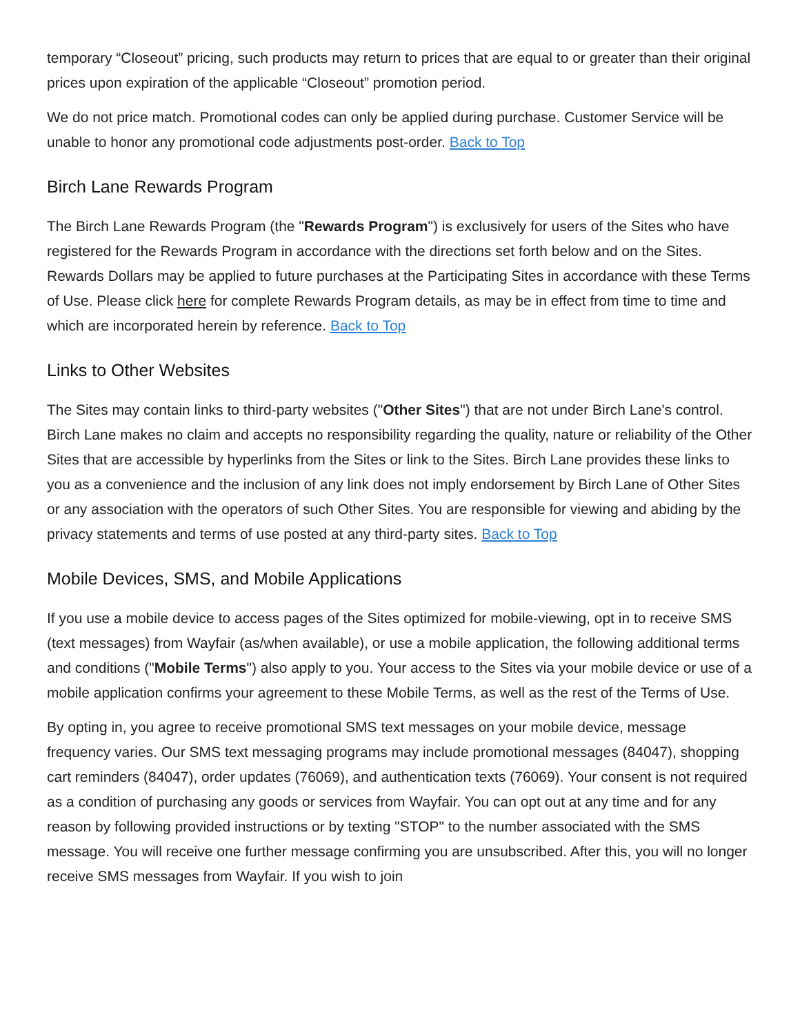temporary “Closeout” pricing, such products may return to prices that are equal to or greater than their original prices upon expiration of the applicable “Closeout” promotion period.
We do not price match. Promotional codes can only be applied during purchase. Customer Service will be unable to honor any promotional code adjustments post-order. Back to Top
Birch Lane Rewards Program
The Birch Lane Rewards Program (the "Rewards Program") is exclusively for users of the Sites who have registered for the Rewards Program in accordance with the directions set forth below and on the Sites. Rewards Dollars may be applied to future purchases at the Participating Sites in accordance with these Terms of Use. Please click here for complete Rewards Program details, as may be in effect from time to time and which are incorporated herein by reference. Back to Top
Links to Other Websites
The Sites may contain links to third-party websites ("Other Sites") that are not under Birch Lane's control. Birch Lane makes no claim and accepts no responsibility regarding the quality, nature or reliability of the Other Sites that are accessible by hyperlinks from the Sites or link to the Sites. Birch Lane provides these links to you as a convenience and the inclusion of any link does not imply endorsement by Birch Lane of Other Sites or any association with the operators of such Other Sites. You are responsible for viewing and abiding by the privacy statements and terms of use posted at any third-party sites. Back to Top
Mobile Devices, SMS, and Mobile Applications
If you use a mobile device to access pages of the Sites optimized for mobile-viewing, opt in to receive SMS (text messages) from Wayfair (as/when available), or use a mobile application, the following additional terms and conditions ("Mobile Terms") also apply to you. Your access to the Sites via your mobile device or use of a mobile application confirms your agreement to these Mobile Terms, as well as the rest of the Terms of Use.
By opting in, you agree to receive promotional SMS text messages on your mobile device, message frequency varies. Our SMS text messaging programs may include promotional messages (84047), shopping cart reminders (84047), order updates (76069), and authentication texts (76069). Your consent is not required as a condition of purchasing any goods or services from Wayfair. You can opt out at any time and for any reason by following provided instructions or by texting "STOP" to the number associated with the SMS message. You will receive one further message confirming you are unsubscribed. After this, you will no longer receive SMS messages from Wayfair. If you wish to join